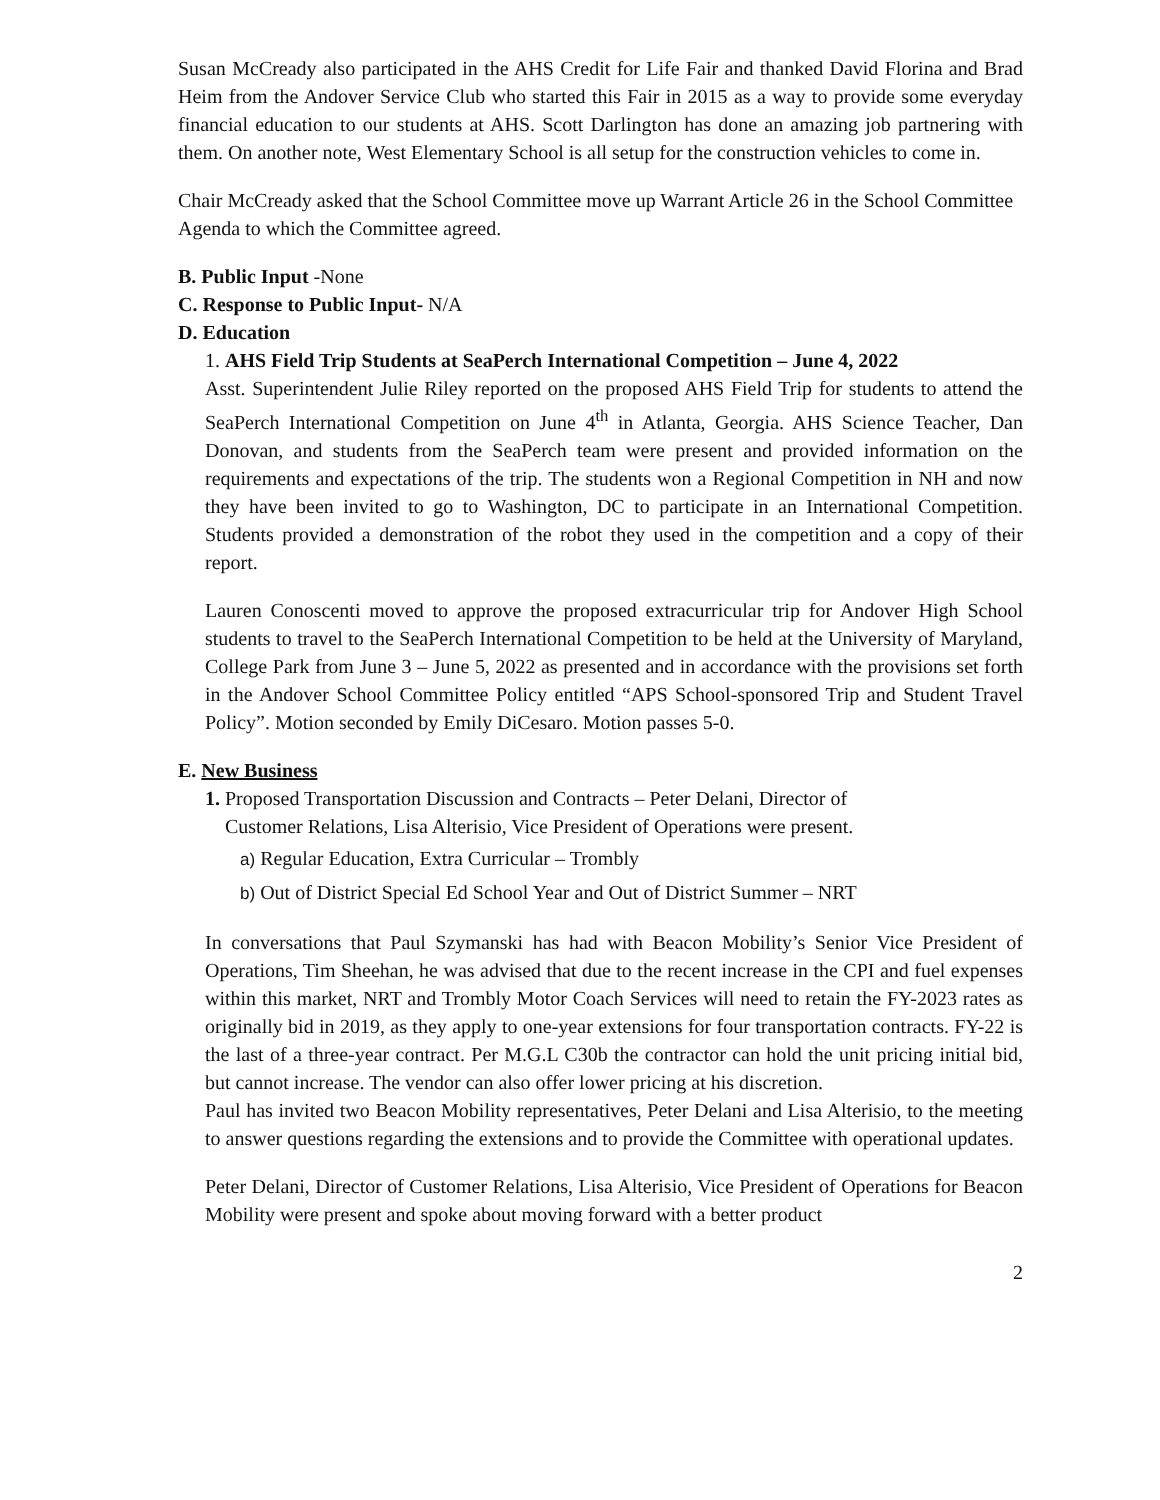Susan McCready also participated in the AHS Credit for Life Fair and thanked David Florina and Brad Heim from the Andover Service Club who started this Fair in 2015 as a way to provide some everyday financial education to our students at AHS. Scott Darlington has done an amazing job partnering with them. On another note, West Elementary School is all setup for the construction vehicles to come in.
Chair McCready asked that the School Committee move up Warrant Article 26 in the School Committee Agenda to which the Committee agreed.
B. Public Input -None
C. Response to Public Input- N/A
D. Education
1. AHS Field Trip Students at SeaPerch International Competition – June 4, 2022
Asst. Superintendent Julie Riley reported on the proposed AHS Field Trip for students to attend the SeaPerch International Competition on June 4<sup>th</sup> in Atlanta, Georgia. AHS Science Teacher, Dan Donovan, and students from the SeaPerch team were present and provided information on the requirements and expectations of the trip. The students won a Regional Competition in NH and now they have been invited to go to Washington, DC to participate in an International Competition. Students provided a demonstration of the robot they used in the competition and a copy of their report.
Lauren Conoscenti moved to approve the proposed extracurricular trip for Andover High School students to travel to the SeaPerch International Competition to be held at the University of Maryland, College Park from June 3 – June 5, 2022 as presented and in accordance with the provisions set forth in the Andover School Committee Policy entitled “APS School-sponsored Trip and Student Travel Policy”. Motion seconded by Emily DiCesaro. Motion passes 5-0.
E. New Business
1. Proposed Transportation Discussion and Contracts – Peter Delani, Director of
Customer Relations, Lisa Alterisio, Vice President of Operations were present.
a) Regular Education, Extra Curricular – Trombly
b) Out of District Special Ed School Year and Out of District Summer – NRT
In conversations that Paul Szymanski has had with Beacon Mobility’s Senior Vice President of Operations, Tim Sheehan, he was advised that due to the recent increase in the CPI and fuel expenses within this market, NRT and Trombly Motor Coach Services will need to retain the FY-2023 rates as originally bid in 2019, as they apply to one-year extensions for four transportation contracts. FY-22 is the last of a three-year contract. Per M.G.L C30b the contractor can hold the unit pricing initial bid, but cannot increase. The vendor can also offer lower pricing at his discretion.
Paul has invited two Beacon Mobility representatives, Peter Delani and Lisa Alterisio, to the meeting to answer questions regarding the extensions and to provide the Committee with operational updates.
Peter Delani, Director of Customer Relations, Lisa Alterisio, Vice President of Operations for Beacon Mobility were present and spoke about moving forward with a better product
2